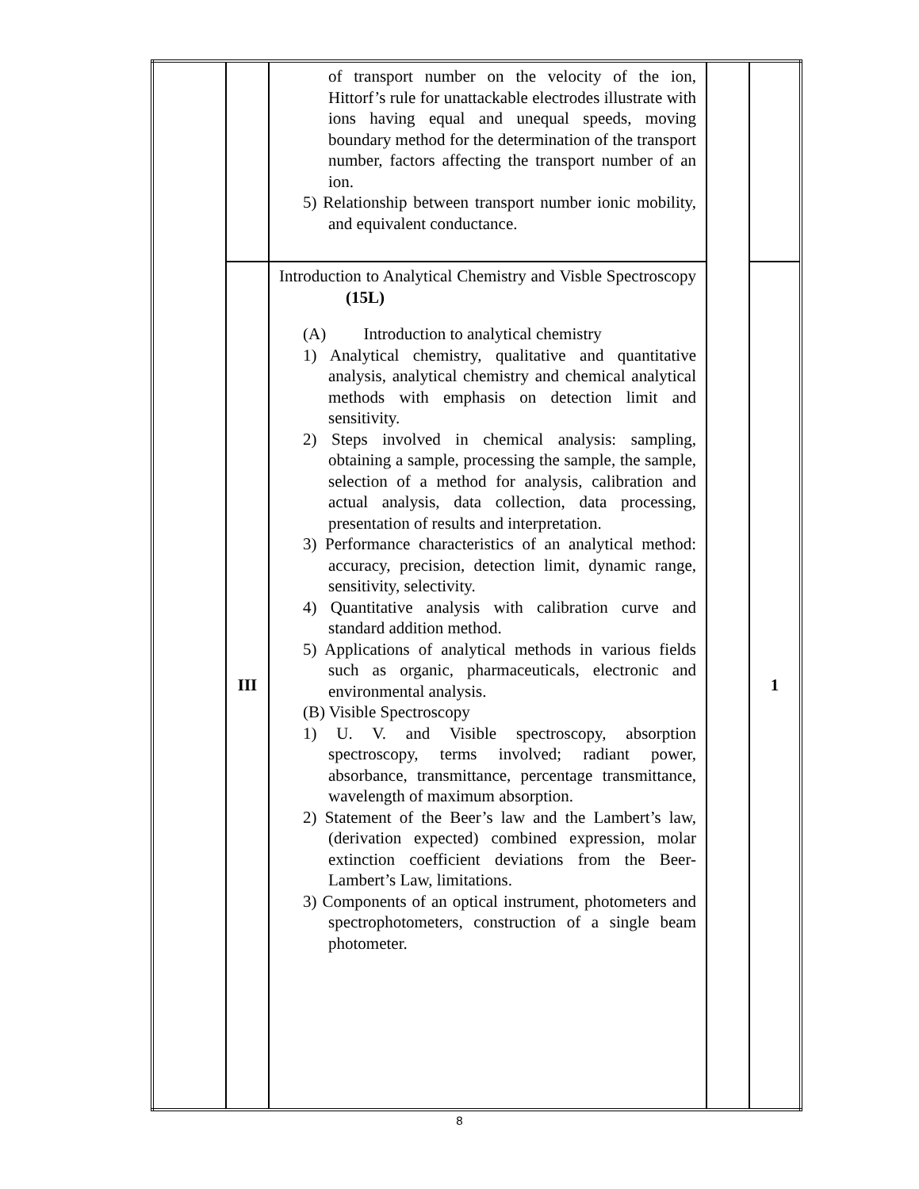| | | of transport number on the velocity of the ion, Hittorf’s rule for unattackable electrodes illustrate with ions having equal and unequal speeds, moving boundary method for the determination of the transport number, factors affecting the transport number of an ion. 5) Relationship between transport number ionic mobility, and equivalent conductance. | | |
| | III | Introduction to Analytical Chemistry and Visble Spectroscopy (15L) (A) Introduction to analytical chemistry 1) Analytical chemistry, qualitative and quantitative analysis, analytical chemistry and chemical analytical methods with emphasis on detection limit and sensitivity. 2) Steps involved in chemical analysis: sampling, obtaining a sample, processing the sample, the sample, selection of a method for analysis, calibration and actual analysis, data collection, data processing, presentation of results and interpretation. 3) Performance characteristics of an analytical method: accuracy, precision, detection limit, dynamic range, sensitivity, selectivity. 4) Quantitative analysis with calibration curve and standard addition method. 5) Applications of analytical methods in various fields such as organic, pharmaceuticals, electronic and environmental analysis. (B) Visible Spectroscopy 1) U. V. and Visible spectroscopy, absorption spectroscopy, terms involved; radiant power, absorbance, transmittance, percentage transmittance, wavelength of maximum absorption. 2) Statement of the Beer’s law and the Lambert’s law, (derivation expected) combined expression, molar extinction coefficient deviations from the Beer-Lambert’s Law, limitations. 3) Components of an optical instrument, photometers and spectrophotometers, construction of a single beam photometer. | | 1 |
8